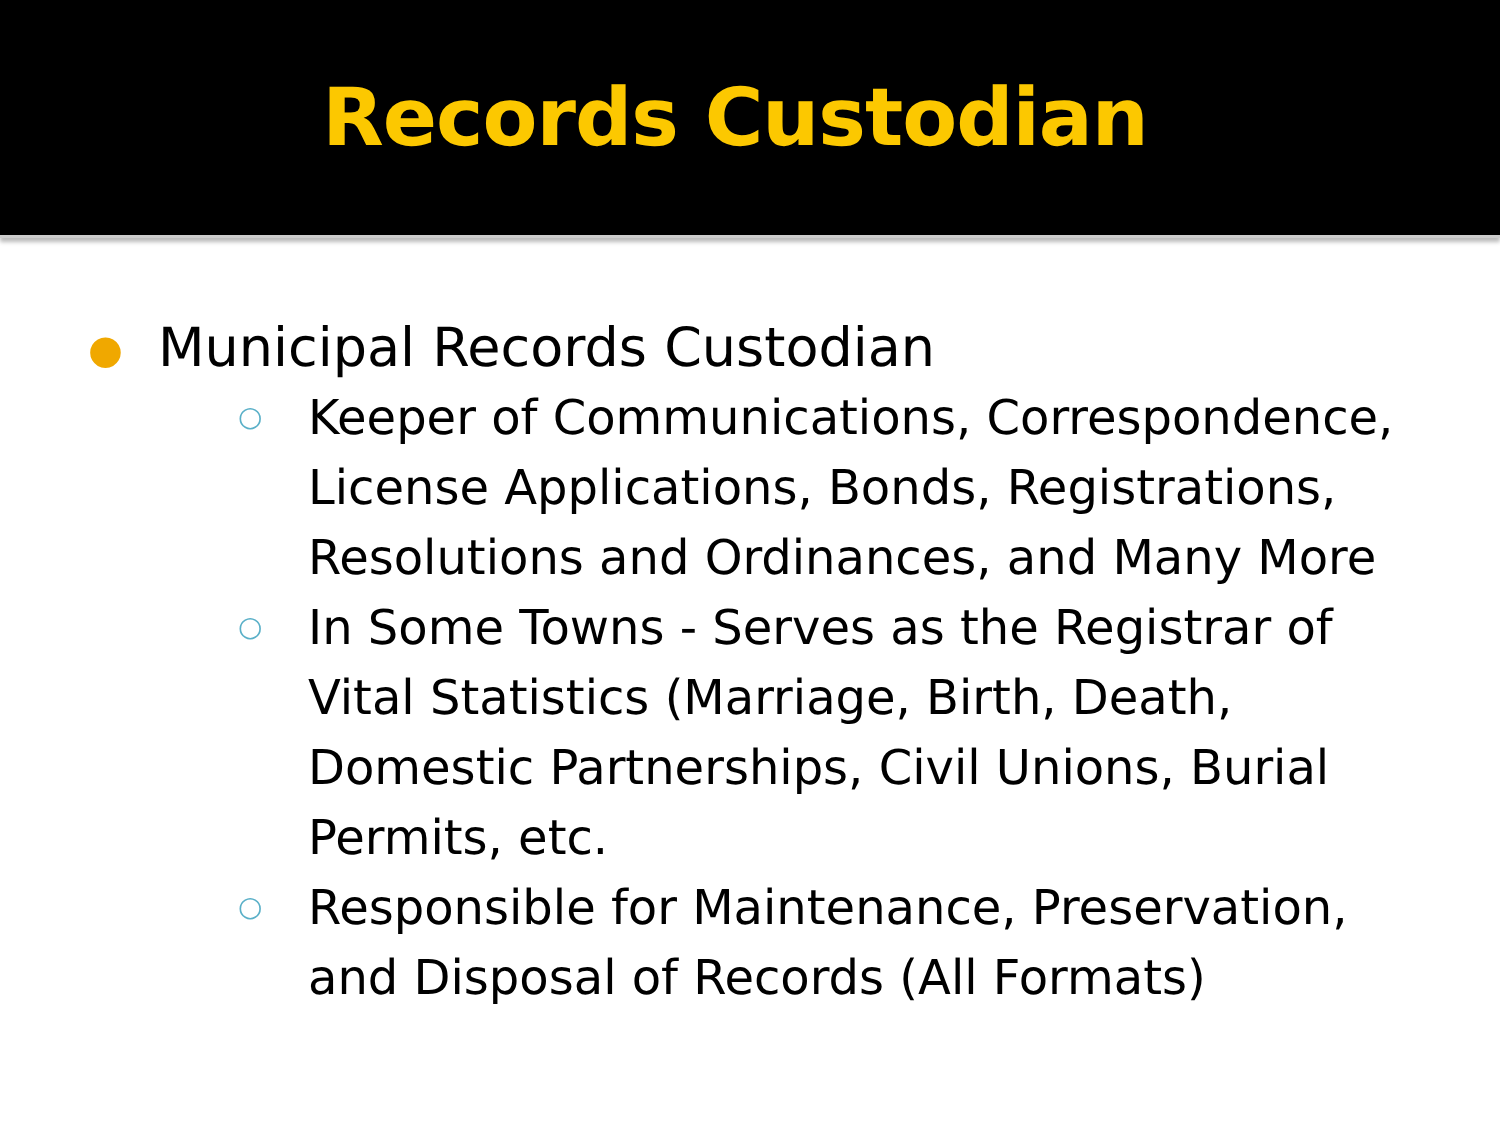Records Custodian
● Municipal Records Custodian
○ Keeper of Communications, Correspondence, License Applications, Bonds, Registrations, Resolutions and Ordinances, and Many More
○ In Some Towns - Serves as the Registrar of Vital Statistics (Marriage, Birth, Death, Domestic Partnerships, Civil Unions, Burial Permits, etc.
○ Responsible for Maintenance, Preservation, and Disposal of Records (All Formats)